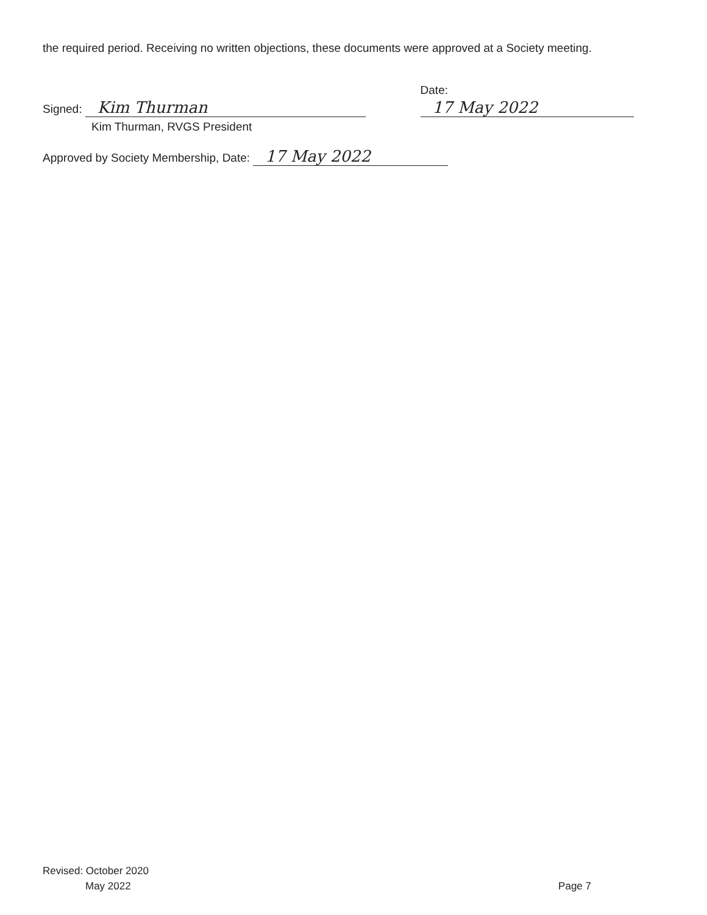the required period. Receiving no written objections, these documents were approved at a Society meeting.
Signed: Kim Thurman
Date: 17 May 2022
Kim Thurman, RVGS President
Approved by Society Membership, Date: 17 May 2022
Revised: October 2020
May 2022
Page 7